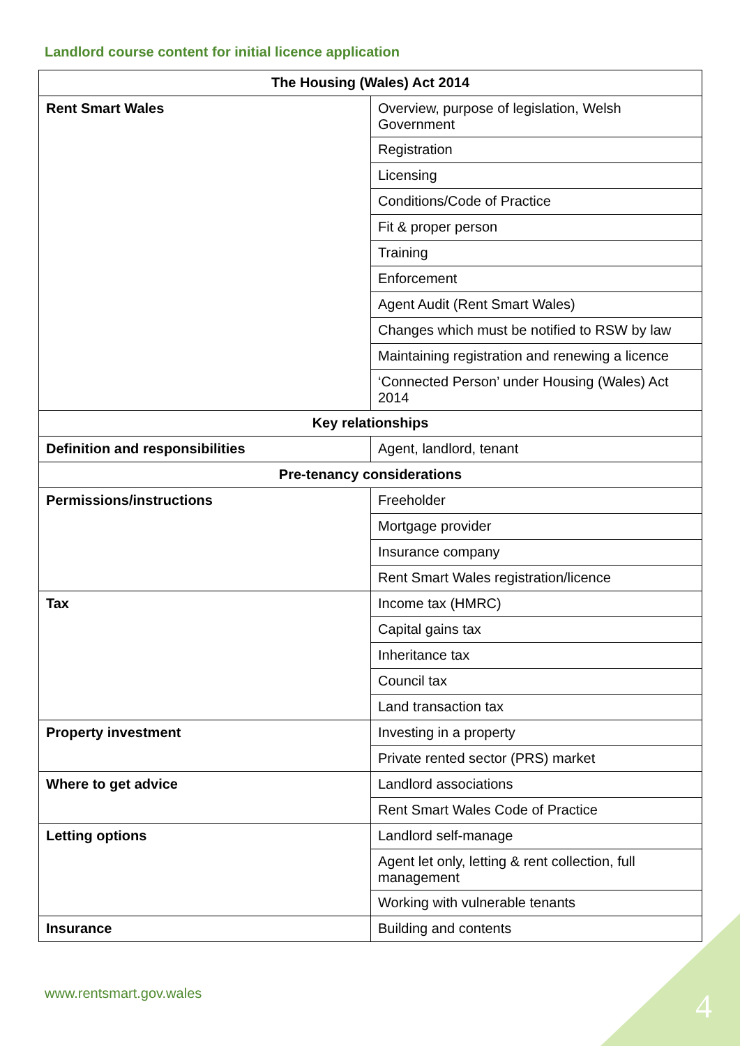Landlord course content for initial licence application
| The Housing (Wales) Act 2014 | |
| --- | --- |
| Rent Smart Wales | Overview, purpose of legislation, Welsh Government |
| | Registration |
| | Licensing |
| | Conditions/Code of Practice |
| | Fit & proper person |
| | Training |
| | Enforcement |
| | Agent Audit (Rent Smart Wales) |
| | Changes which must be notified to RSW by law |
| | Maintaining registration and renewing a licence |
| | ‘Connected Person’ under Housing (Wales) Act 2014 |
| Key relationships | |
| Definition and responsibilities | Agent, landlord, tenant |
| Pre-tenancy considerations | |
| Permissions/instructions | Freeholder |
| | Mortgage provider |
| | Insurance company |
| | Rent Smart Wales registration/licence |
| Tax | Income tax (HMRC) |
| | Capital gains tax |
| | Inheritance tax |
| | Council tax |
| | Land transaction tax |
| Property investment | Investing in a property |
| | Private rented sector (PRS) market |
| Where to get advice | Landlord associations |
| | Rent Smart Wales Code of Practice |
| Letting options | Landlord self-manage |
| | Agent let only, letting & rent collection, full management |
| | Working with vulnerable tenants |
| Insurance | Building and contents |
www.rentsmart.gov.wales 4